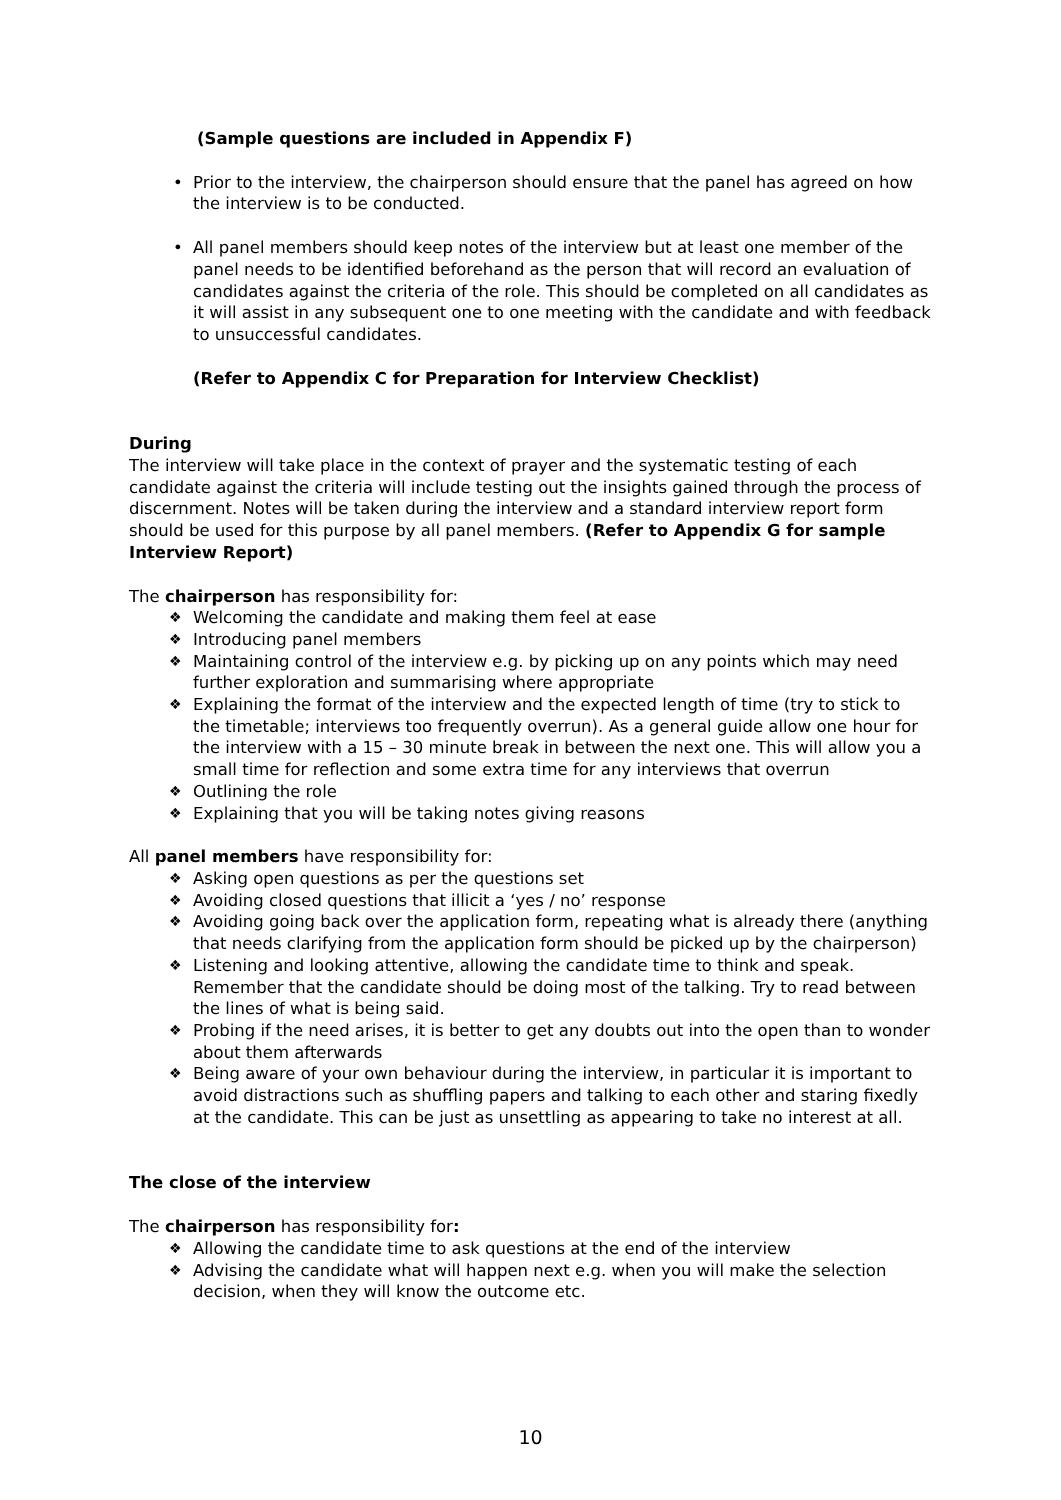(Sample questions are included in Appendix F)
• Prior to the interview, the chairperson should ensure that the panel has agreed on how the interview is to be conducted.
• All panel members should keep notes of the interview but at least one member of the panel needs to be identified beforehand as the person that will record an evaluation of candidates against the criteria of the role. This should be completed on all candidates as it will assist in any subsequent one to one meeting with the candidate and with feedback to unsuccessful candidates.
(Refer to Appendix C for Preparation for Interview Checklist)
During
The interview will take place in the context of prayer and the systematic testing of each candidate against the criteria will include testing out the insights gained through the process of discernment. Notes will be taken during the interview and a standard interview report form should be used for this purpose by all panel members. (Refer to Appendix G for sample Interview Report)
The chairperson has responsibility for:
❖ Welcoming the candidate and making them feel at ease
❖ Introducing panel members
❖ Maintaining control of the interview e.g. by picking up on any points which may need further exploration and summarising where appropriate
❖ Explaining the format of the interview and the expected length of time (try to stick to the timetable; interviews too frequently overrun). As a general guide allow one hour for the interview with a 15 – 30 minute break in between the next one. This will allow you a small time for reflection and some extra time for any interviews that overrun
❖ Outlining the role
❖ Explaining that you will be taking notes giving reasons
All panel members have responsibility for:
❖ Asking open questions as per the questions set
❖ Avoiding closed questions that illicit a ‘yes / no’ response
❖ Avoiding going back over the application form, repeating what is already there (anything that needs clarifying from the application form should be picked up by the chairperson)
❖ Listening and looking attentive, allowing the candidate time to think and speak. Remember that the candidate should be doing most of the talking. Try to read between the lines of what is being said.
❖ Probing if the need arises, it is better to get any doubts out into the open than to wonder about them afterwards
❖ Being aware of your own behaviour during the interview, in particular it is important to avoid distractions such as shuffling papers and talking to each other and staring fixedly at the candidate. This can be just as unsettling as appearing to take no interest at all.
The close of the interview
The chairperson has responsibility for:
❖ Allowing the candidate time to ask questions at the end of the interview
❖ Advising the candidate what will happen next e.g. when you will make the selection decision, when they will know the outcome etc.
10